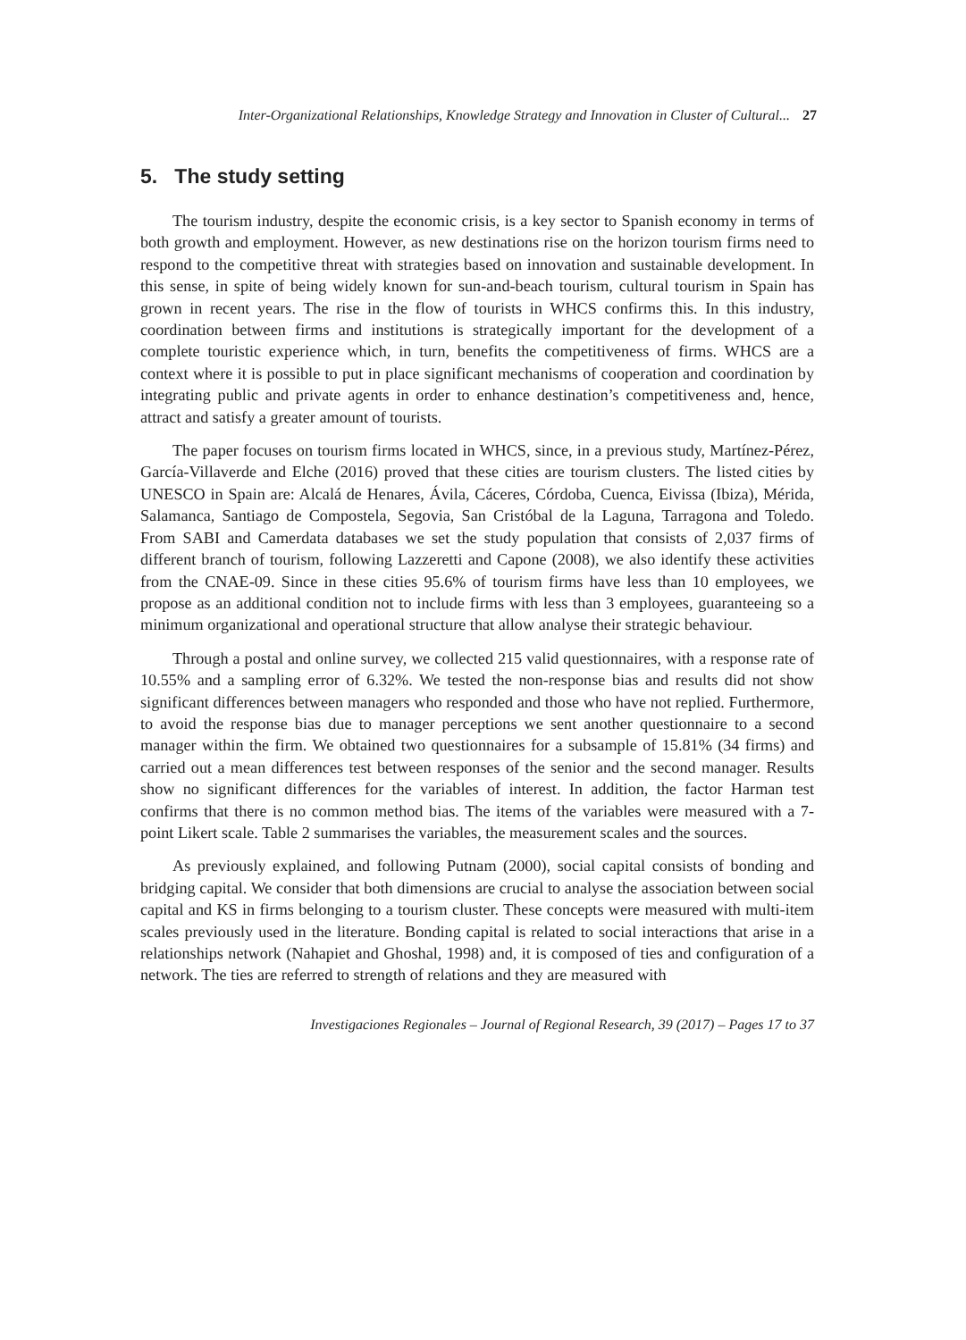Inter-Organizational Relationships, Knowledge Strategy and Innovation in Cluster of Cultural... 27
5. The study setting
The tourism industry, despite the economic crisis, is a key sector to Spanish economy in terms of both growth and employment. However, as new destinations rise on the horizon tourism firms need to respond to the competitive threat with strategies based on innovation and sustainable development. In this sense, in spite of being widely known for sun-and-beach tourism, cultural tourism in Spain has grown in recent years. The rise in the flow of tourists in WHCS confirms this. In this industry, coordination between firms and institutions is strategically important for the development of a complete touristic experience which, in turn, benefits the competitiveness of firms. WHCS are a context where it is possible to put in place significant mechanisms of cooperation and coordination by integrating public and private agents in order to enhance destination’s competitiveness and, hence, attract and satisfy a greater amount of tourists.
The paper focuses on tourism firms located in WHCS, since, in a previous study, Martínez-Pérez, García-Villaverde and Elche (2016) proved that these cities are tourism clusters. The listed cities by UNESCO in Spain are: Alcalá de Henares, Ávila, Cáceres, Córdoba, Cuenca, Eivissa (Ibiza), Mérida, Salamanca, Santiago de Compostela, Segovia, San Cristóbal de la Laguna, Tarragona and Toledo. From SABI and Camerdata databases we set the study population that consists of 2,037 firms of different branch of tourism, following Lazzeretti and Capone (2008), we also identify these activities from the CNAE-09. Since in these cities 95.6% of tourism firms have less than 10 employees, we propose as an additional condition not to include firms with less than 3 employees, guaranteeing so a minimum organizational and operational structure that allow analyse their strategic behaviour.
Through a postal and online survey, we collected 215 valid questionnaires, with a response rate of 10.55% and a sampling error of 6.32%. We tested the non-response bias and results did not show significant differences between managers who responded and those who have not replied. Furthermore, to avoid the response bias due to manager perceptions we sent another questionnaire to a second manager within the firm. We obtained two questionnaires for a subsample of 15.81% (34 firms) and carried out a mean differences test between responses of the senior and the second manager. Results show no significant differences for the variables of interest. In addition, the factor Harman test confirms that there is no common method bias. The items of the variables were measured with a 7-point Likert scale. Table 2 summarises the variables, the measurement scales and the sources.
As previously explained, and following Putnam (2000), social capital consists of bonding and bridging capital. We consider that both dimensions are crucial to analyse the association between social capital and KS in firms belonging to a tourism cluster. These concepts were measured with multi-item scales previously used in the literature. Bonding capital is related to social interactions that arise in a relationships network (Nahapiet and Ghoshal, 1998) and, it is composed of ties and configuration of a network. The ties are referred to strength of relations and they are measured with
Investigaciones Regionales – Journal of Regional Research, 39 (2017) – Pages 17 to 37